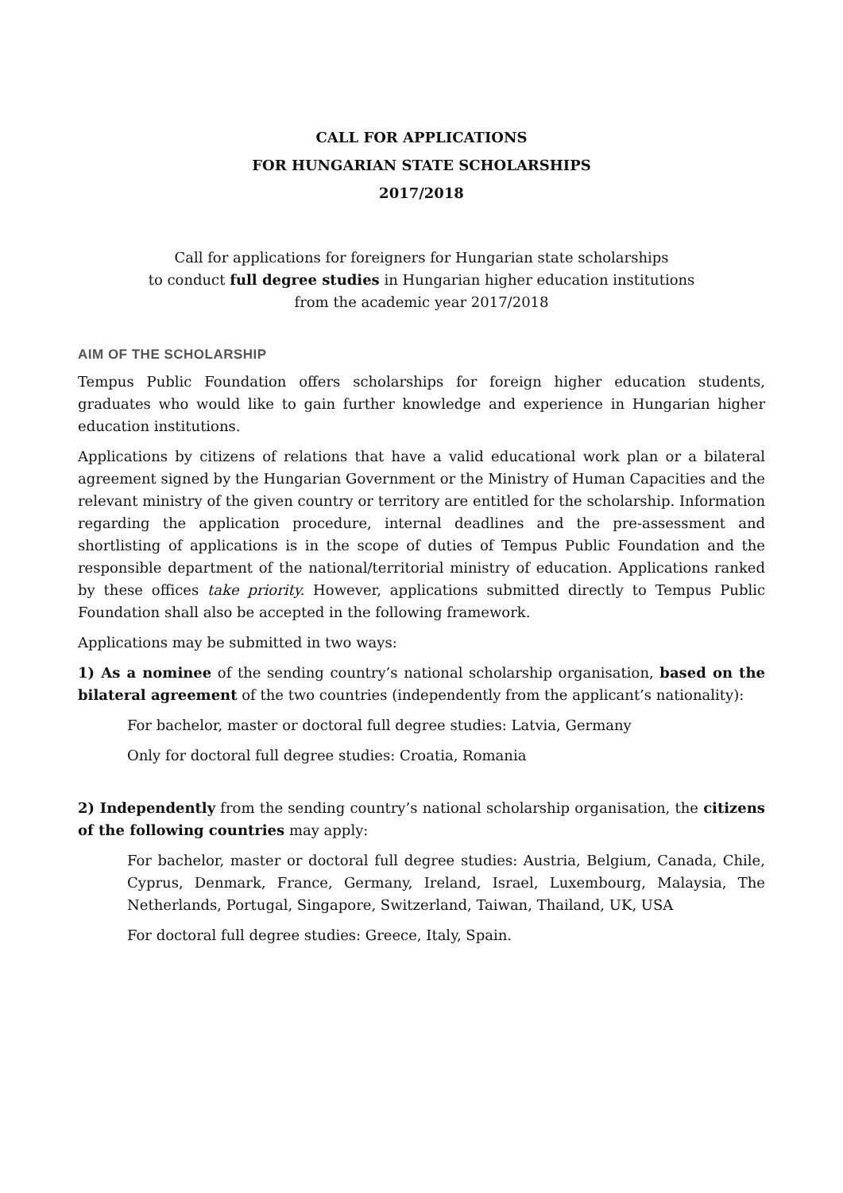CALL FOR APPLICATIONS
FOR HUNGARIAN STATE SCHOLARSHIPS
2017/2018
Call for applications for foreigners for Hungarian state scholarships
to conduct full degree studies in Hungarian higher education institutions
from the academic year 2017/2018
AIM OF THE SCHOLARSHIP
Tempus Public Foundation offers scholarships for foreign higher education students, graduates who would like to gain further knowledge and experience in Hungarian higher education institutions.
Applications by citizens of relations that have a valid educational work plan or a bilateral agreement signed by the Hungarian Government or the Ministry of Human Capacities and the relevant ministry of the given country or territory are entitled for the scholarship. Information regarding the application procedure, internal deadlines and the pre-assessment and shortlisting of applications is in the scope of duties of Tempus Public Foundation and the responsible department of the national/territorial ministry of education. Applications ranked by these offices take priority. However, applications submitted directly to Tempus Public Foundation shall also be accepted in the following framework.
Applications may be submitted in two ways:
1) As a nominee of the sending country’s national scholarship organisation, based on the bilateral agreement of the two countries (independently from the applicant’s nationality):
For bachelor, master or doctoral full degree studies: Latvia, Germany
Only for doctoral full degree studies: Croatia, Romania
2) Independently from the sending country’s national scholarship organisation, the citizens of the following countries may apply:
For bachelor, master or doctoral full degree studies: Austria, Belgium, Canada, Chile, Cyprus, Denmark, France, Germany, Ireland, Israel, Luxembourg, Malaysia, The Netherlands, Portugal, Singapore, Switzerland, Taiwan, Thailand, UK, USA
For doctoral full degree studies: Greece, Italy, Spain.